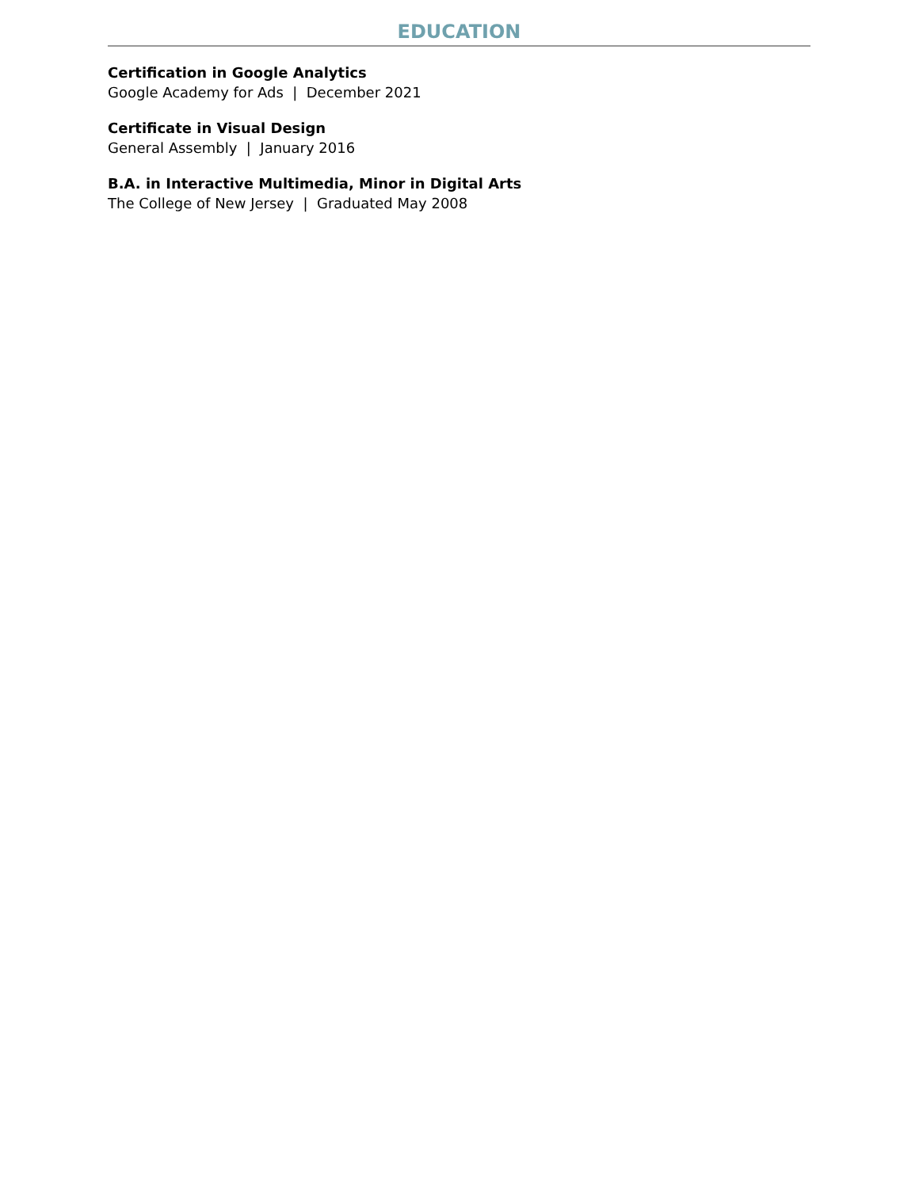EDUCATION
Certification in Google Analytics
Google Academy for Ads | December 2021
Certificate in Visual Design
General Assembly | January 2016
B.A. in Interactive Multimedia, Minor in Digital Arts
The College of New Jersey | Graduated May 2008